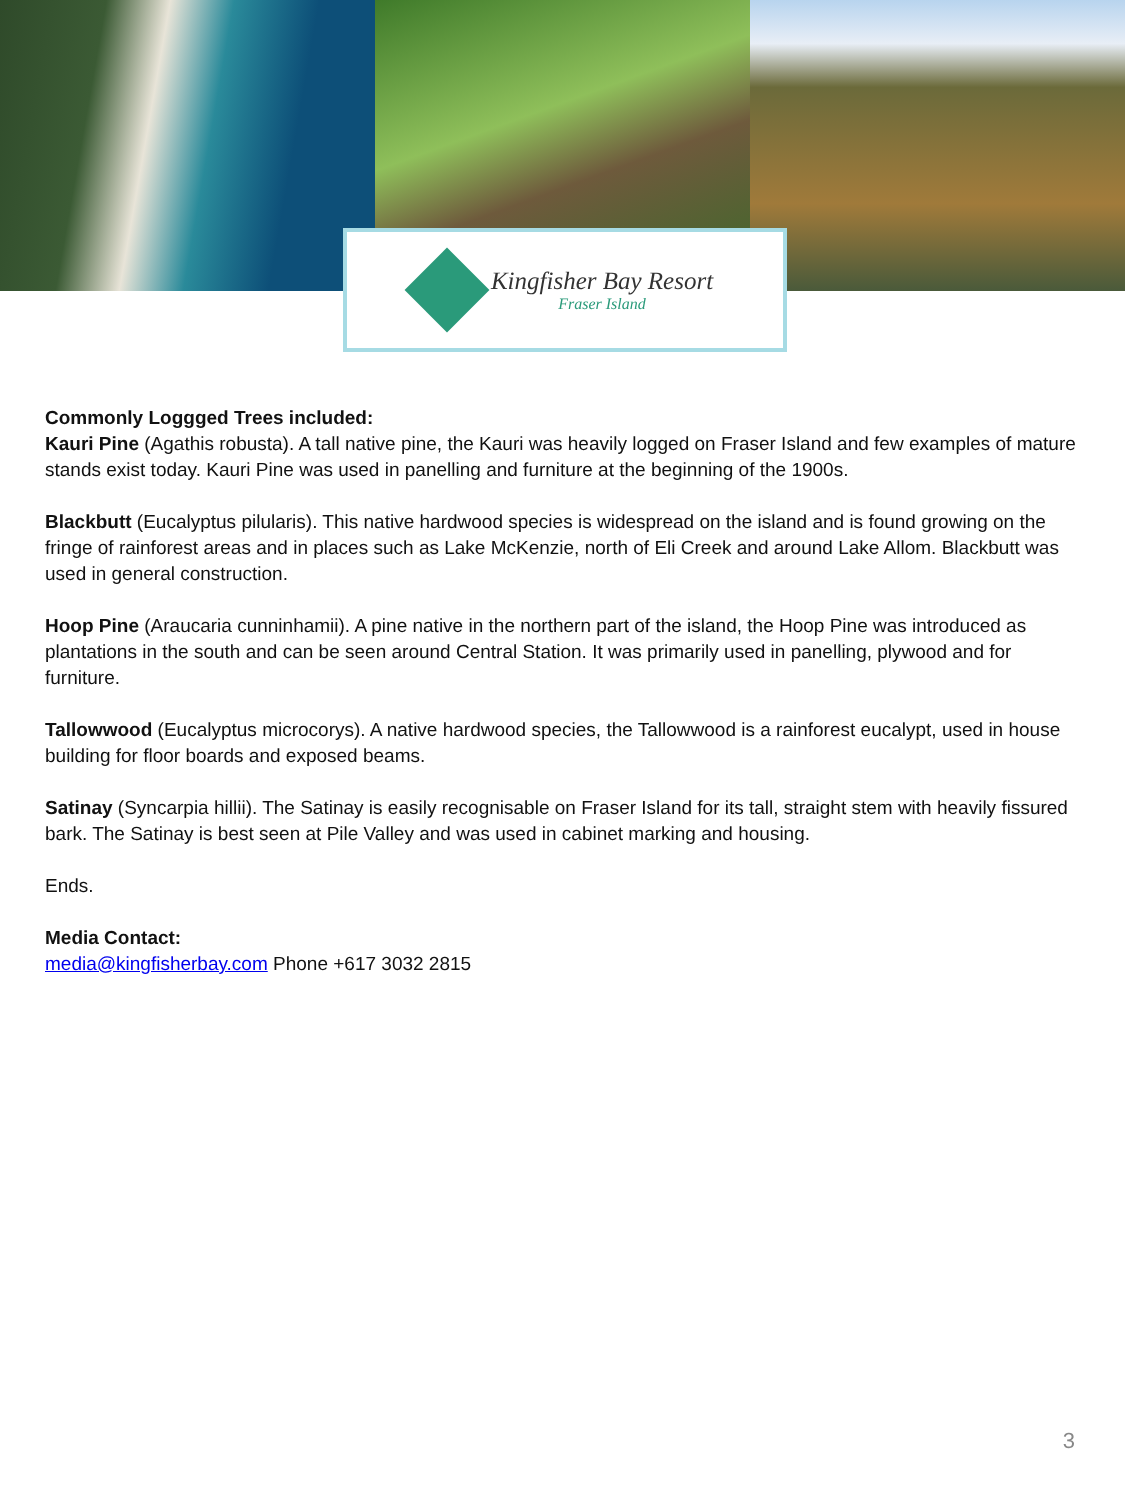Kingfisher Bay Resort
Fraser Island
Commonly Loggged Trees included:
Kauri Pine (Agathis robusta). A tall native pine, the Kauri was heavily logged on Fraser Island and few examples of mature stands exist today. Kauri Pine was used in panelling and furniture at the beginning of the 1900s.
Blackbutt (Eucalyptus pilularis). This native hardwood species is widespread on the island and is found growing on the fringe of rainforest areas and in places such as Lake McKenzie, north of Eli Creek and around Lake Allom. Blackbutt was used in general construction.
Hoop Pine (Araucaria cunninhamii). A pine native in the northern part of the island, the Hoop Pine was introduced as plantations in the south and can be seen around Central Station. It was primarily used in panelling, plywood and for furniture.
Tallowwood (Eucalyptus microcorys). A native hardwood species, the Tallowwood is a rainforest eucalypt, used in house building for floor boards and exposed beams.
Satinay (Syncarpia hillii). The Satinay is easily recognisable on Fraser Island for its tall, straight stem with heavily fissured bark. The Satinay is best seen at Pile Valley and was used in cabinet marking and housing.
Ends.
Media Contact:
media@kingfisherbay.com Phone +617 3032 2815
3